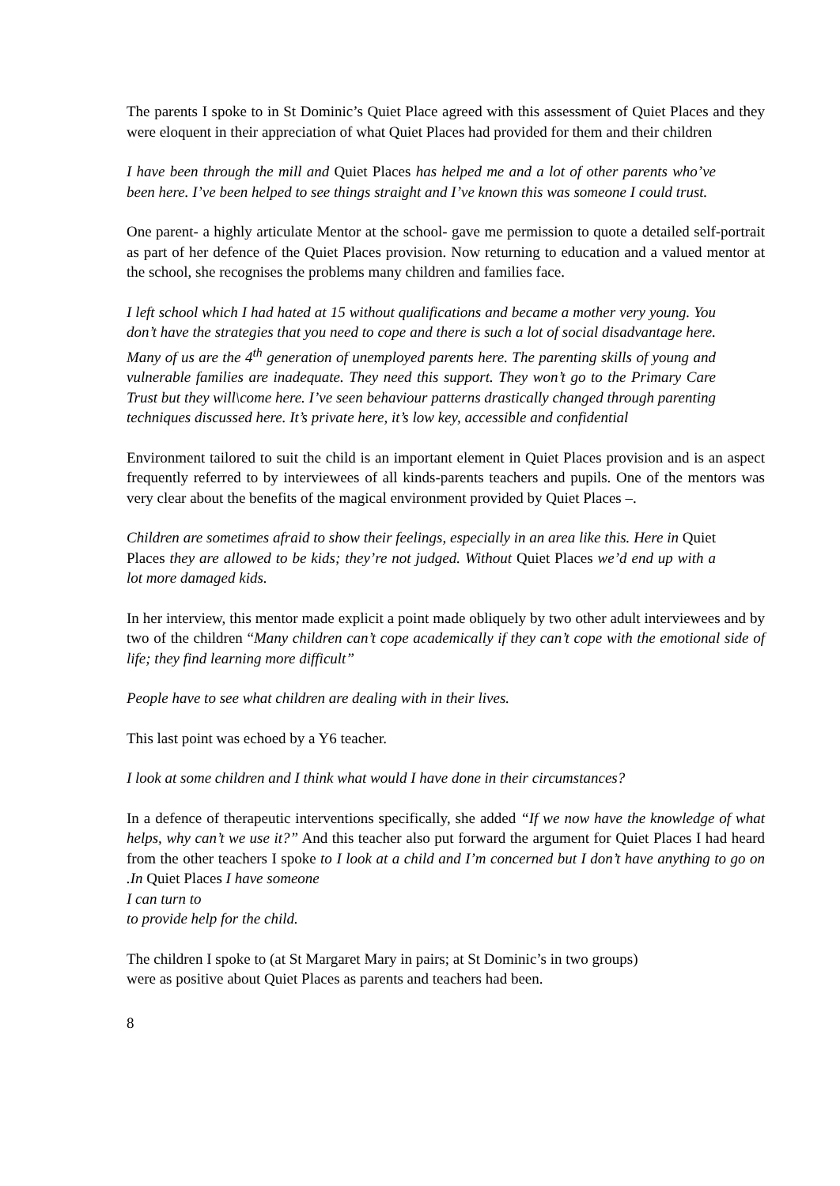The parents I spoke to in St Dominic’s Quiet Place agreed with this assessment of Quiet Places and they were eloquent in their appreciation of what Quiet Places had provided for them and their children
I have been through the mill and Quiet Places has helped me and a lot of other parents who’ve been here. I’ve been helped to see things straight and I’ve known this was someone I could trust.
One parent- a highly articulate Mentor at the school- gave me permission to quote a detailed self-portrait as part of her defence of the Quiet Places provision. Now returning to education and a valued mentor at the school, she recognises the problems many children and families face.
I left school which I had hated at 15 without qualifications and became a mother very young. You don’t have the strategies that you need to cope and there is such a lot of social disadvantage here. Many of us are the 4<sup>th</sup> generation of unemployed parents here. The parenting skills of young and vulnerable families are inadequate. They need this support. They won’t go to the Primary Care Trust but they will\come here. I’ve seen behaviour patterns drastically changed through parenting techniques discussed here. It’s private here, it’s low key, accessible and confidential
Environment tailored to suit the child is an important element in Quiet Places provision and is an aspect frequently referred to by interviewees of all kinds-parents teachers and pupils. One of the mentors was very clear about the benefits of the magical environment provided by Quiet Places –.
Children are sometimes afraid to show their feelings, especially in an area like this. Here in Quiet Places they are allowed to be kids; they’re not judged. Without Quiet Places we’d end up with a lot more damaged kids.
In her interview, this mentor made explicit a point made obliquely by two other adult interviewees and by two of the children “Many children can’t cope academically if they can’t cope with the emotional side of life; they find learning more difficult”
People have to see what children are dealing with in their lives.
This last point was echoed by a Y6 teacher.
I look at some children and I think what would I have done in their circumstances?
In a defence of therapeutic interventions specifically, she added “If we now have the knowledge of what helps, why can’t we use it?” And this teacher also put forward the argument for Quiet Places I had heard from the other teachers I spoke to I look at a child and I’m concerned but I don’t have anything to go on .In Quiet Places I have someone
I can turn to
to provide help for the child.
The children I spoke to (at St Margaret Mary in pairs; at St Dominic’s in two groups)
were as positive about Quiet Places as parents and teachers had been.
8